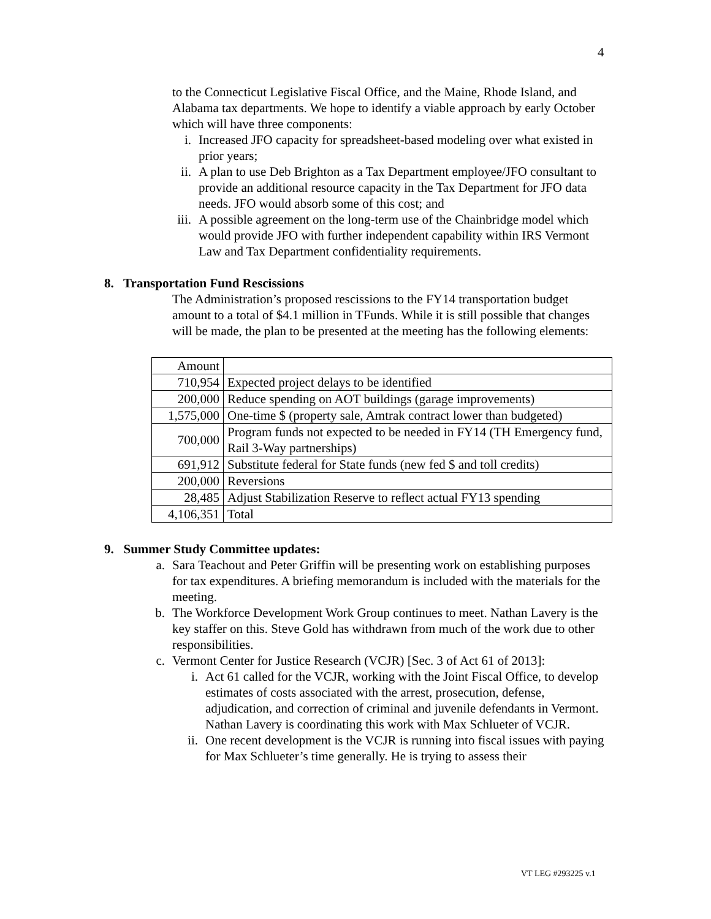4
to the Connecticut Legislative Fiscal Office, and the Maine, Rhode Island, and Alabama tax departments. We hope to identify a viable approach by early October which will have three components:
i. Increased JFO capacity for spreadsheet-based modeling over what existed in prior years;
ii. A plan to use Deb Brighton as a Tax Department employee/JFO consultant to provide an additional resource capacity in the Tax Department for JFO data needs. JFO would absorb some of this cost; and
iii. A possible agreement on the long-term use of the Chainbridge model which would provide JFO with further independent capability within IRS Vermont Law and Tax Department confidentiality requirements.
8. Transportation Fund Rescissions
The Administration’s proposed rescissions to the FY14 transportation budget amount to a total of $4.1 million in TFunds. While it is still possible that changes will be made, the plan to be presented at the meeting has the following elements:
| Amount | |
| 710,954 | Expected project delays to be identified |
| 200,000 | Reduce spending on AOT buildings (garage improvements) |
| 1,575,000 | One-time $ (property sale, Amtrak contract lower than budgeted) |
| 700,000 | Program funds not expected to be needed in FY14 (TH Emergency fund, Rail 3-Way partnerships) |
| 691,912 | Substitute federal for State funds (new fed $ and toll credits) |
| 200,000 | Reversions |
| 28,485 | Adjust Stabilization Reserve to reflect actual FY13 spending |
| 4,106,351 | Total |
9. Summer Study Committee updates:
a. Sara Teachout and Peter Griffin will be presenting work on establishing purposes for tax expenditures. A briefing memorandum is included with the materials for the meeting.
b. The Workforce Development Work Group continues to meet. Nathan Lavery is the key staffer on this. Steve Gold has withdrawn from much of the work due to other responsibilities.
c. Vermont Center for Justice Research (VCJR) [Sec. 3 of Act 61 of 2013]:
i. Act 61 called for the VCJR, working with the Joint Fiscal Office, to develop estimates of costs associated with the arrest, prosecution, defense, adjudication, and correction of criminal and juvenile defendants in Vermont. Nathan Lavery is coordinating this work with Max Schlueter of VCJR.
ii. One recent development is the VCJR is running into fiscal issues with paying for Max Schlueter’s time generally. He is trying to assess their
VT LEG #293225 v.1